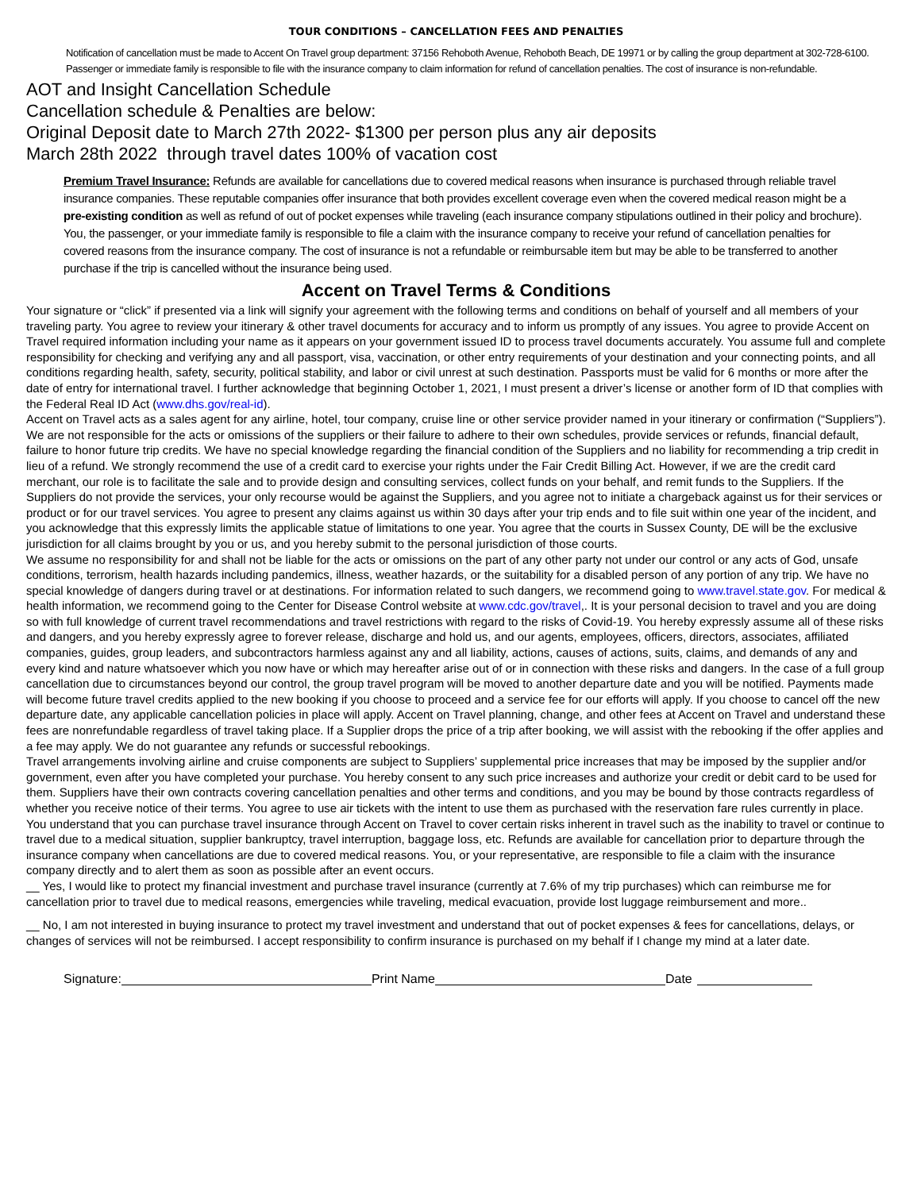TOUR CONDITIONS – CANCELLATION FEES AND PENALTIES
Notification of cancellation must be made to Accent On Travel group department: 37156 Rehoboth Avenue, Rehoboth Beach, DE 19971 or by calling the group department at 302-728-6100. Passenger or immediate family is responsible to file with the insurance company to claim information for refund of cancellation penalties. The cost of insurance is non-refundable.
AOT and Insight Cancellation Schedule
Cancellation schedule & Penalties are below:
Original Deposit date to March 27th 2022- $1300 per person plus any air deposits
March 28th 2022 through travel dates 100% of vacation cost
Premium Travel Insurance: Refunds are available for cancellations due to covered medical reasons when insurance is purchased through reliable travel insurance companies. These reputable companies offer insurance that both provides excellent coverage even when the covered medical reason might be a pre-existing condition as well as refund of out of pocket expenses while traveling (each insurance company stipulations outlined in their policy and brochure). You, the passenger, or your immediate family is responsible to file a claim with the insurance company to receive your refund of cancellation penalties for covered reasons from the insurance company. The cost of insurance is not a refundable or reimbursable item but may be able to be transferred to another purchase if the trip is cancelled without the insurance being used.
Accent on Travel Terms & Conditions
Your signature or “click” if presented via a link will signify your agreement with the following terms and conditions on behalf of yourself and all members of your traveling party. You agree to review your itinerary & other travel documents for accuracy and to inform us promptly of any issues. You agree to provide Accent on Travel required information including your name as it appears on your government issued ID to process travel documents accurately. You assume full and complete responsibility for checking and verifying any and all passport, visa, vaccination, or other entry requirements of your destination and your connecting points, and all conditions regarding health, safety, security, political stability, and labor or civil unrest at such destination. Passports must be valid for 6 months or more after the date of entry for international travel. I further acknowledge that beginning October 1, 2021, I must present a driver’s license or another form of ID that complies with the Federal Real ID Act (www.dhs.gov/real-id).
Accent on Travel acts as a sales agent for any airline, hotel, tour company, cruise line or other service provider named in your itinerary or confirmation (“Suppliers”). We are not responsible for the acts or omissions of the suppliers or their failure to adhere to their own schedules, provide services or refunds, financial default, failure to honor future trip credits. We have no special knowledge regarding the financial condition of the Suppliers and no liability for recommending a trip credit in lieu of a refund. We strongly recommend the use of a credit card to exercise your rights under the Fair Credit Billing Act. However, if we are the credit card merchant, our role is to facilitate the sale and to provide design and consulting services, collect funds on your behalf, and remit funds to the Suppliers. If the Suppliers do not provide the services, your only recourse would be against the Suppliers, and you agree not to initiate a chargeback against us for their services or product or for our travel services. You agree to present any claims against us within 30 days after your trip ends and to file suit within one year of the incident, and you acknowledge that this expressly limits the applicable statue of limitations to one year. You agree that the courts in Sussex County, DE will be the exclusive jurisdiction for all claims brought by you or us, and you hereby submit to the personal jurisdiction of those courts.
We assume no responsibility for and shall not be liable for the acts or omissions on the part of any other party not under our control or any acts of God, unsafe conditions, terrorism, health hazards including pandemics, illness, weather hazards, or the suitability for a disabled person of any portion of any trip. We have no special knowledge of dangers during travel or at destinations. For information related to such dangers, we recommend going to www.travel.state.gov. For medical & health information, we recommend going to the Center for Disease Control website at www.cdc.gov/travel,. It is your personal decision to travel and you are doing so with full knowledge of current travel recommendations and travel restrictions with regard to the risks of Covid-19. You hereby expressly assume all of these risks and dangers, and you hereby expressly agree to forever release, discharge and hold us, and our agents, employees, officers, directors, associates, affiliated companies, guides, group leaders, and subcontractors harmless against any and all liability, actions, causes of actions, suits, claims, and demands of any and every kind and nature whatsoever which you now have or which may hereafter arise out of or in connection with these risks and dangers. In the case of a full group cancellation due to circumstances beyond our control, the group travel program will be moved to another departure date and you will be notified. Payments made will become future travel credits applied to the new booking if you choose to proceed and a service fee for our efforts will apply. If you choose to cancel off the new departure date, any applicable cancellation policies in place will apply. Accent on Travel planning, change, and other fees at Accent on Travel and understand these fees are nonrefundable regardless of travel taking place. If a Supplier drops the price of a trip after booking, we will assist with the rebooking if the offer applies and a fee may apply. We do not guarantee any refunds or successful rebookings.
Travel arrangements involving airline and cruise components are subject to Suppliers’ supplemental price increases that may be imposed by the supplier and/or government, even after you have completed your purchase. You hereby consent to any such price increases and authorize your credit or debit card to be used for them. Suppliers have their own contracts covering cancellation penalties and other terms and conditions, and you may be bound by those contracts regardless of whether you receive notice of their terms. You agree to use air tickets with the intent to use them as purchased with the reservation fare rules currently in place.
You understand that you can purchase travel insurance through Accent on Travel to cover certain risks inherent in travel such as the inability to travel or continue to travel due to a medical situation, supplier bankruptcy, travel interruption, baggage loss, etc. Refunds are available for cancellation prior to departure through the insurance company when cancellations are due to covered medical reasons. You, or your representative, are responsible to file a claim with the insurance company directly and to alert them as soon as possible after an event occurs.
__ Yes, I would like to protect my financial investment and purchase travel insurance (currently at 7.6% of my trip purchases) which can reimburse me for cancellation prior to travel due to medical reasons, emergencies while traveling, medical evacuation, provide lost luggage reimbursement and more..
__ No, I am not interested in buying insurance to protect my travel investment and understand that out of pocket expenses & fees for cancellations, delays, or changes of services will not be reimbursed. I accept responsibility to confirm insurance is purchased on my behalf if I change my mind at a later date.
Signature: Print Name Date